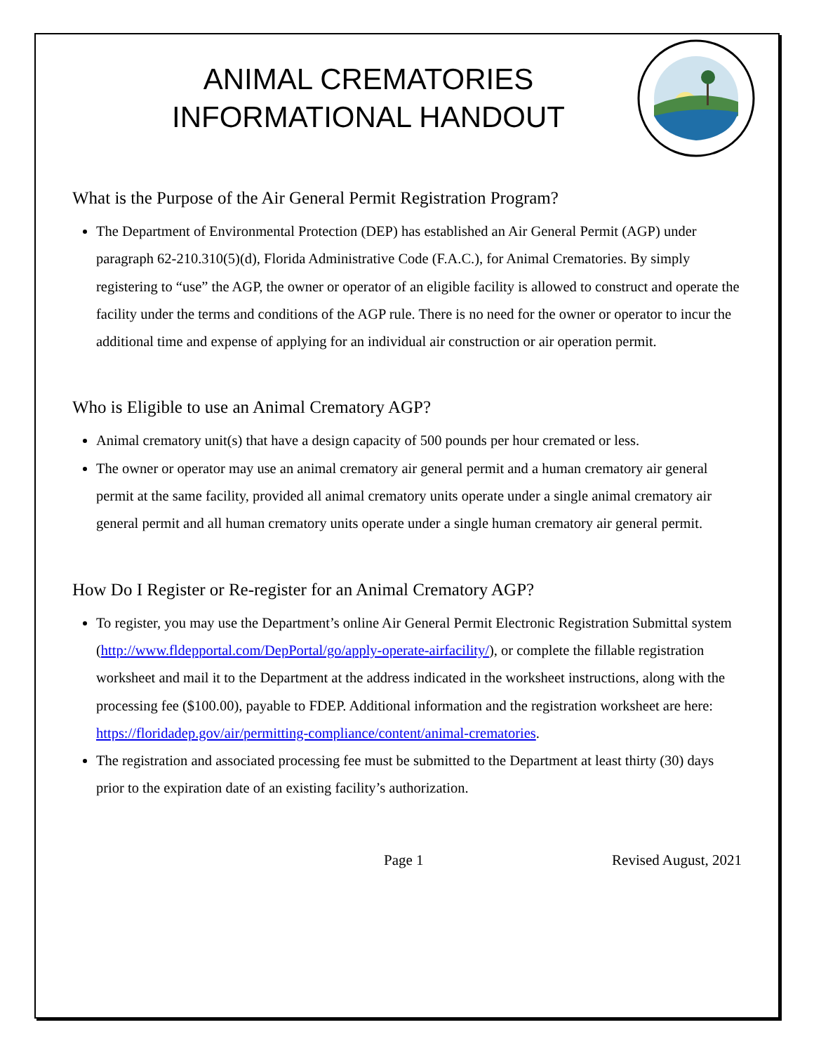ANIMAL CREMATORIES
INFORMATIONAL HANDOUT
What is the Purpose of the Air General Permit Registration Program?
The Department of Environmental Protection (DEP) has established an Air General Permit (AGP) under paragraph 62-210.310(5)(d), Florida Administrative Code (F.A.C.), for Animal Crematories. By simply registering to “use” the AGP, the owner or operator of an eligible facility is allowed to construct and operate the facility under the terms and conditions of the AGP rule. There is no need for the owner or operator to incur the additional time and expense of applying for an individual air construction or air operation permit.
Who is Eligible to use an Animal Crematory AGP?
Animal crematory unit(s) that have a design capacity of 500 pounds per hour cremated or less.
The owner or operator may use an animal crematory air general permit and a human crematory air general permit at the same facility, provided all animal crematory units operate under a single animal crematory air general permit and all human crematory units operate under a single human crematory air general permit.
How Do I Register or Re-register for an Animal Crematory AGP?
To register, you may use the Department’s online Air General Permit Electronic Registration Submittal system (http://www.fldepportal.com/DepPortal/go/apply-operate-airfacility/), or complete the fillable registration worksheet and mail it to the Department at the address indicated in the worksheet instructions, along with the processing fee ($100.00), payable to FDEP. Additional information and the registration worksheet are here: https://floridadep.gov/air/permitting-compliance/content/animal-crematories.
The registration and associated processing fee must be submitted to the Department at least thirty (30) days prior to the expiration date of an existing facility’s authorization.
Page 1 Revised August, 2021